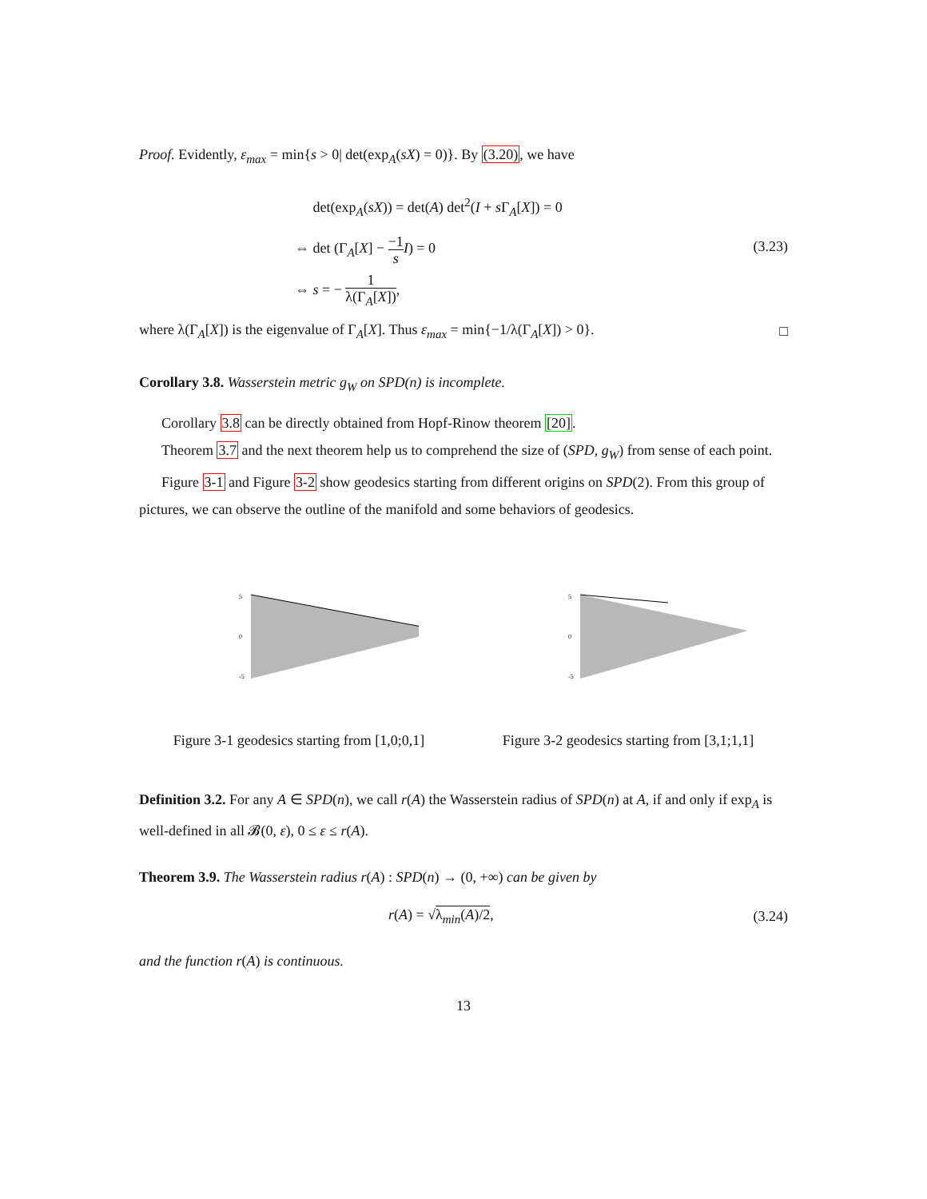Proof. Evidently, ε<sub>max</sub> = min{s > 0| det(exp<sub>A</sub>(sX) = 0)}. By (3.20), we have
det(exp<sub>A</sub>(sX)) = det(A) det<sup>2</sup>(I + s Γ<sub>A</sub>[X]) = 0
⇔ det (Γ<sub>A</sub>[X] − −1 s I) = 0
⇔ s = − 1 λ(Γ<sub>A</sub>[X]),
(3.23)
where λ(Γ<sub>A</sub>[X]) is the eigenvalue of Γ<sub>A</sub>[X]. Thus ε<sub>max</sub> = min{−1/λ(Γ<sub>A</sub>[X]) > 0}.
□
Corollary 3.8. Wasserstein metric g<sub>W</sub> on SPD(n) is incomplete.
Corollary 3.8 can be directly obtained from Hopf-Rinow theorem [20].
Theorem 3.7 and the next theorem help us to comprehend the size of (SPD, g<sub>W</sub>) from sense of each point.
Figure 3-1 and Figure 3-2 show geodesics starting from different origins on SPD(2). From this group of pictures, we can observe the outline of the manifold and some behaviors of geodesics.
5
0
-5
Figure 3-1 geodesics starting from [1,0;0,1]
5
0
-5
Figure 3-2 geodesics starting from [3,1;1,1]
Definition 3.2. For any A ∈ SPD(n), we call r(A) the Wasserstein radius of SPD(n) at A, if and only if exp<sub>A</sub> is well-defined in all 𝓑(0, ε), 0 ≤ ε ≤ r(A).
Theorem 3.9. The Wasserstein radius r(A) : SPD(n) → (0, +∞) can be given by
r(A) = √λ<sub>min</sub>(A)/2, (3.24)
and the function r(A) is continuous.
13